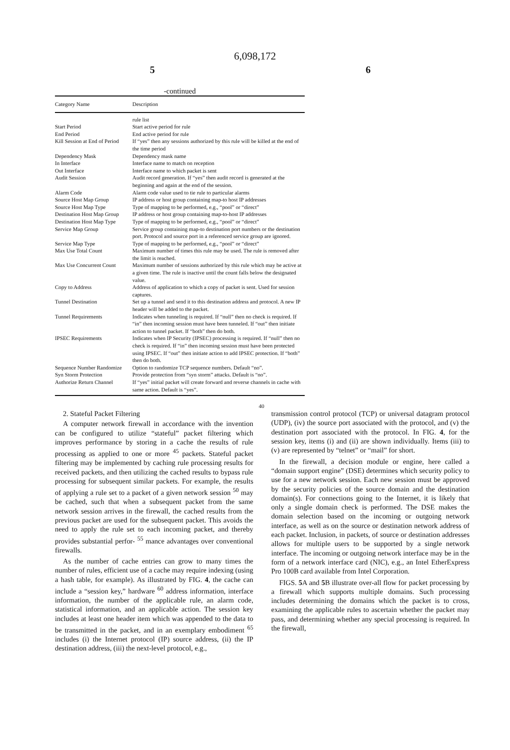6,098,172
5 6
-continued
| Category Name | Description |
| --- | --- |
| | rule list |
| Start Period | Start active period for rule |
| End Period | End active period for rule |
| Kill Session at End of Period | If “yes” then any sessions authorized by this rule will be killed at the end of the time period |
| Dependency Mask | Dependency mask name |
| In Interface | Interface name to match on reception |
| Out Interface | Interface name to which packet is sent |
| Audit Session | Audit record generation. If “yes” then audit record is generated at the beginning and again at the end of the session. |
| Alarm Code | Alarm code value used to tie rule to particular alarms |
| Source Host Map Group | IP address or host group containing map-to host IP addresses |
| Source Host Map Type | Type of mapping to be performed, e.g., “pool” or “direct” |
| Destination Host Map Group | IP address or host group containing map-to-host IP addresses |
| Destination Host Map Type | Type of mapping to be performed, e.g., “pool” or “direct” |
| Service Map Group | Service group containing map-to destination port numbers or the destination port. Protocol and source port in a referenced service group are ignored. |
| Service Map Type | Type of mapping to be performed, e.g., “pool” or “direct” |
| Max Use Total Count | Maximum number of times this rule may be used. The rule is removed after the limit is reached. |
| Max Use Concurrent Count | Maximum number of sessions authorized by this rule which may be active at a given time. The rule is inactive until the count falls below the designated value. |
| Copy to Address | Address of application to which a copy of packet is sent. Used for session captures. |
| Tunnel Destination | Set up a tunnel and send it to this destination address and protocol. A new IP header will be added to the packet. |
| Tunnel Requirements | Indicates when tunneling is required. If “null” then no check is required. If “in” then incoming session must have been tunneled. If “out” then initiate action to tunnel packet. If “both” then do both. |
| IPSEC Requirements | Indicates when IP Security (IPSEC) processing is required. If “null” then no check is required. If “in” then incoming session must have been protected using IPSEC. If “out” then initiate action to add IPSEC protection. If “both” then do both. |
| Sequence Number Randomize | Option to randomize TCP sequence numbers. Default “no”. |
| Syn Storm Protection | Provide protection from “syn storm” attacks. Default is “no”. |
| Authorize Return Channel | If “yes” initial packet will create forward and reverse channels in cache with same action. Default is “yes”. |
40
2. Stateful Packet Filtering
A computer network firewall in accordance with the invention can be configured to utilize “stateful” packet filtering which improves performance by storing in a cache the results of rule processing as applied to one or more <sup>45</sup> packets. Stateful packet filtering may be implemented by caching rule processing results for received packets, and then utilizing the cached results to bypass rule processing for subsequent similar packets. For example, the results of applying a rule set to a packet of a given network session <sup>50</sup> may be cached, such that when a subsequent packet from the same network session arrives in the firewall, the cached results from the previous packet are used for the subsequent packet. This avoids the need to apply the rule set to each incoming packet, and thereby provides substantial perfor- <sup>55</sup> mance advantages over conventional firewalls.
As the number of cache entries can grow to many times the number of rules, efficient use of a cache may require indexing (using a hash table, for example). As illustrated by FIG. 4, the cache can include a “session key,” hardware <sup>60</sup> address information, interface information, the number of the applicable rule, an alarm code, statistical information, and an applicable action. The session key includes at least one header item which was appended to the data to be transmitted in the packet, and in an exemplary embodiment <sup>65</sup> includes (i) the Internet protocol (IP) source address, (ii) the IP destination address, (iii) the next-level protocol, e.g.,
transmission control protocol (TCP) or universal datagram protocol (UDP), (iv) the source port associated with the protocol, and (v) the destination port associated with the protocol. In FIG. 4, for the session key, items (i) and (ii) are shown individually. Items (iii) to (v) are represented by “telnet” or “mail” for short.
In the firewall, a decision module or engine, here called a “domain support engine” (DSE) determines which security policy to use for a new network session. Each new session must be approved by the security policies of the source domain and the destination domain(s). For connections going to the Internet, it is likely that only a single domain check is performed. The DSE makes the domain selection based on the incoming or outgoing network interface, as well as on the source or destination network address of each packet. Inclusion, in packets, of source or destination addresses allows for multiple users to be supported by a single network interface. The incoming or outgoing network interface may be in the form of a network interface card (NIC), e.g., an Intel EtherExpress Pro 100B card available from Intel Corporation.
FIGS. 5 A and 5 B illustrate over-all flow for packet processing by a firewall which supports multiple domains. Such processing includes determining the domains which the packet is to cross, examining the applicable rules to ascertain whether the packet may pass, and determining whether any special processing is required. In the firewall,